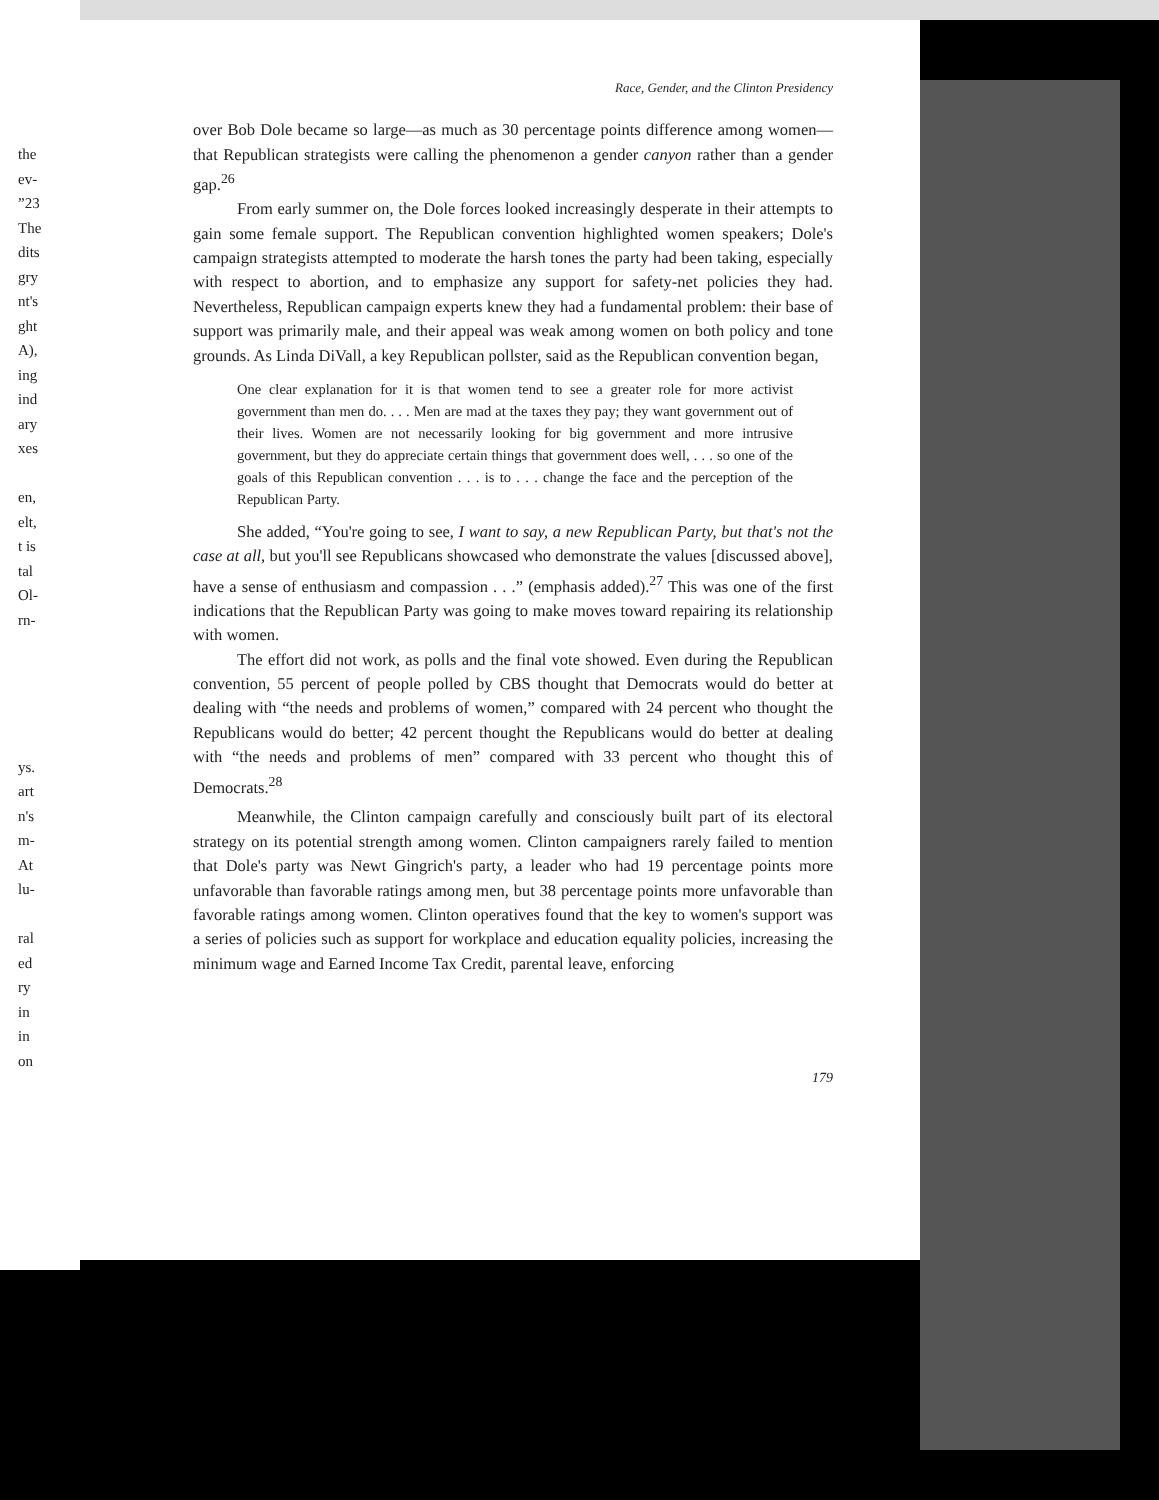Race, Gender, and the Clinton Presidency
over Bob Dole became so large—as much as 30 percentage points difference among women—that Republican strategists were calling the phenomenon a gender canyon rather than a gender gap.<sup>26</sup>
From early summer on, the Dole forces looked increasingly desperate in their attempts to gain some female support. The Republican convention highlighted women speakers; Dole's campaign strategists attempted to moderate the harsh tones the party had been taking, especially with respect to abortion, and to emphasize any support for safety-net policies they had. Nevertheless, Republican campaign experts knew they had a fundamental problem: their base of support was primarily male, and their appeal was weak among women on both policy and tone grounds. As Linda DiVall, a key Republican pollster, said as the Republican convention began,
One clear explanation for it is that women tend to see a greater role for more activist government than men do. . . . Men are mad at the taxes they pay; they want government out of their lives. Women are not necessarily looking for big government and more intrusive government, but they do appreciate certain things that government does well, . . . so one of the goals of this Republican convention . . . is to . . . change the face and the perception of the Republican Party.
She added, “You're going to see, I want to say, a new Republican Party, but that's not the case at all, but you'll see Republicans showcased who demonstrate the values [discussed above], have a sense of enthusiasm and compassion . . .” (emphasis added).<sup>27</sup> This was one of the first indications that the Republican Party was going to make moves toward repairing its relationship with women.
The effort did not work, as polls and the final vote showed. Even during the Republican convention, 55 percent of people polled by CBS thought that Democrats would do better at dealing with “the needs and problems of women,” compared with 24 percent who thought the Republicans would do better; 42 percent thought the Republicans would do better at dealing with “the needs and problems of men” compared with 33 percent who thought this of Democrats.<sup>28</sup>
Meanwhile, the Clinton campaign carefully and consciously built part of its electoral strategy on its potential strength among women. Clinton campaigners rarely failed to mention that Dole's party was Newt Gingrich's party, a leader who had 19 percentage points more unfavorable than favorable ratings among men, but 38 percentage points more unfavorable than favorable ratings among women. Clinton operatives found that the key to women's support was a series of policies such as support for workplace and education equality policies, increasing the minimum wage and Earned Income Tax Credit, parental leave, enforcing
179
the
ev-
”23
The
dits
gry
nt's
ght
A),
ing
ind
ary
xes
en,
elt,
t is
tal
Ol-
rn-
ys.
art
n's
m-
At
lu-
ral
ed
ry
in
in
on